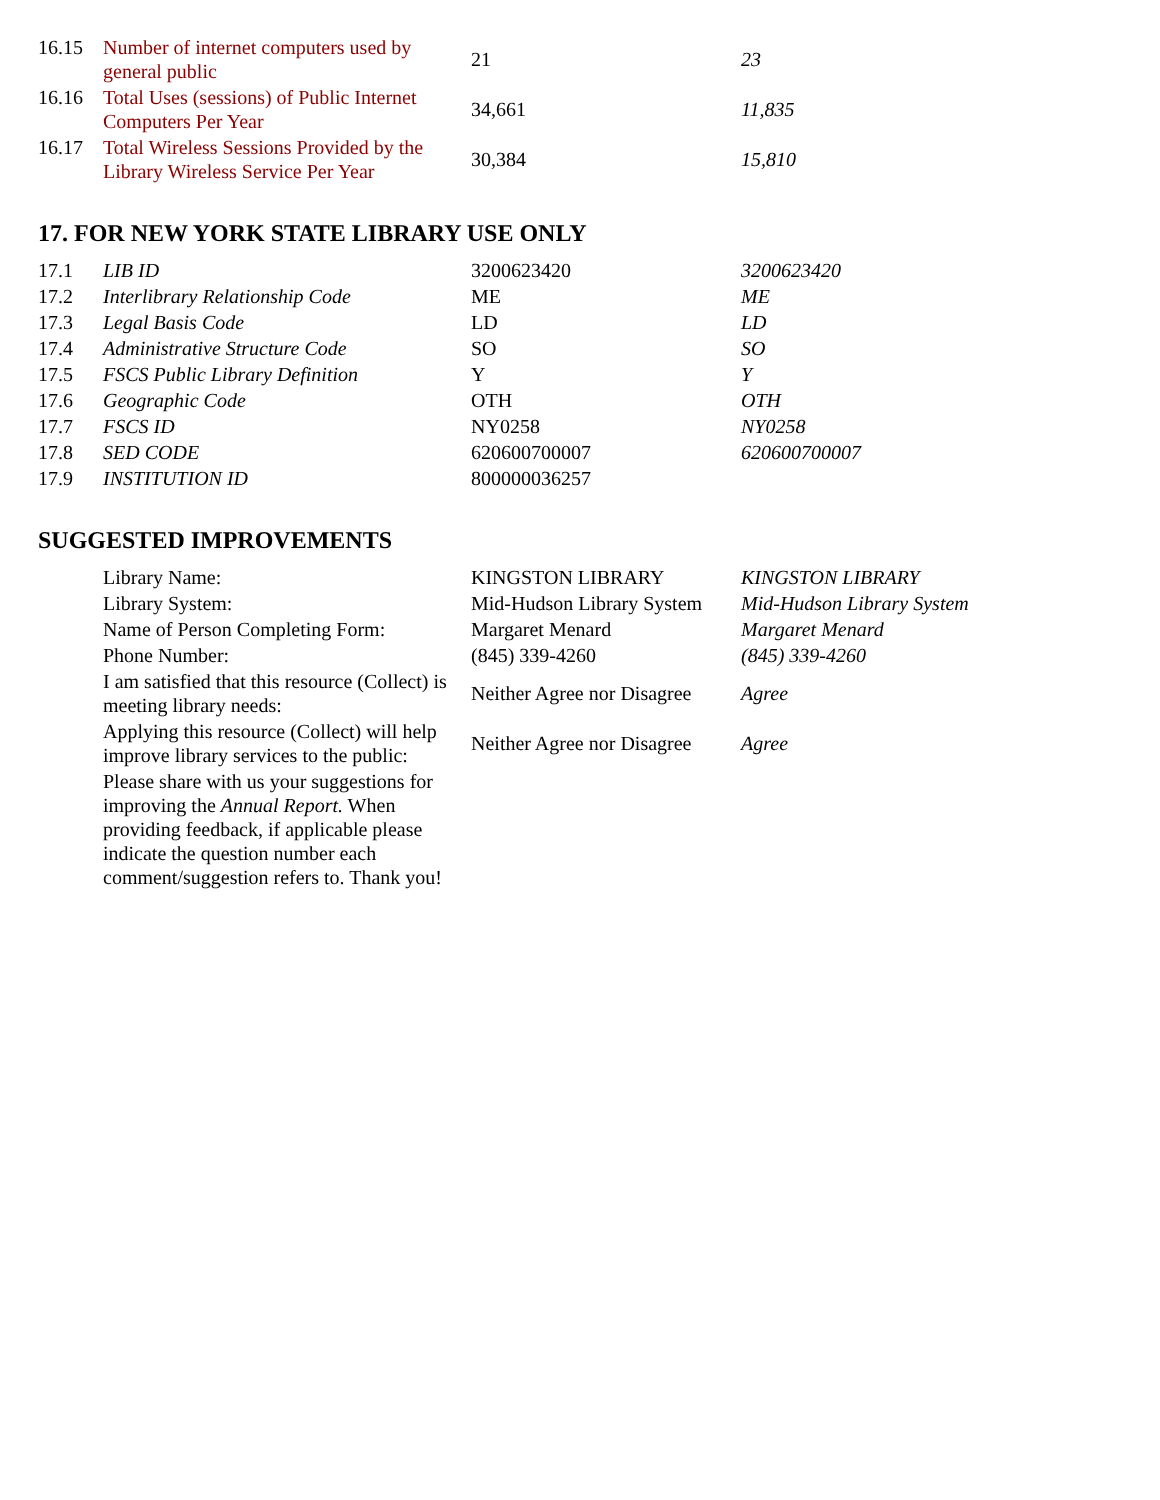| 16.15 | Number of internet computers used by general public | 21 | 23 |
| 16.16 | Total Uses (sessions) of Public Internet Computers Per Year | 34,661 | 11,835 |
| 16.17 | Total Wireless Sessions Provided by the Library Wireless Service Per Year | 30,384 | 15,810 |
17. FOR NEW YORK STATE LIBRARY USE ONLY
| 17.1 | LIB ID | 3200623420 | 3200623420 |
| 17.2 | Interlibrary Relationship Code | ME | ME |
| 17.3 | Legal Basis Code | LD | LD |
| 17.4 | Administrative Structure Code | SO | SO |
| 17.5 | FSCS Public Library Definition | Y | Y |
| 17.6 | Geographic Code | OTH | OTH |
| 17.7 | FSCS ID | NY0258 | NY0258 |
| 17.8 | SED CODE | 620600700007 | 620600700007 |
| 17.9 | INSTITUTION ID | 800000036257 | |
SUGGESTED IMPROVEMENTS
| | Library Name: | KINGSTON LIBRARY | KINGSTON LIBRARY |
| | Library System: | Mid-Hudson Library System | Mid-Hudson Library System |
| | Name of Person Completing Form: | Margaret Menard | Margaret Menard |
| | Phone Number: | (845) 339-4260 | (845) 339-4260 |
| | I am satisfied that this resource (Collect) is meeting library needs: | Neither Agree nor Disagree | Agree |
| | Applying this resource (Collect) will help improve library services to the public: | Neither Agree nor Disagree | Agree |
| | Please share with us your suggestions for improving the Annual Report. When providing feedback, if applicable please indicate the question number each comment/suggestion refers to. Thank you! | | |